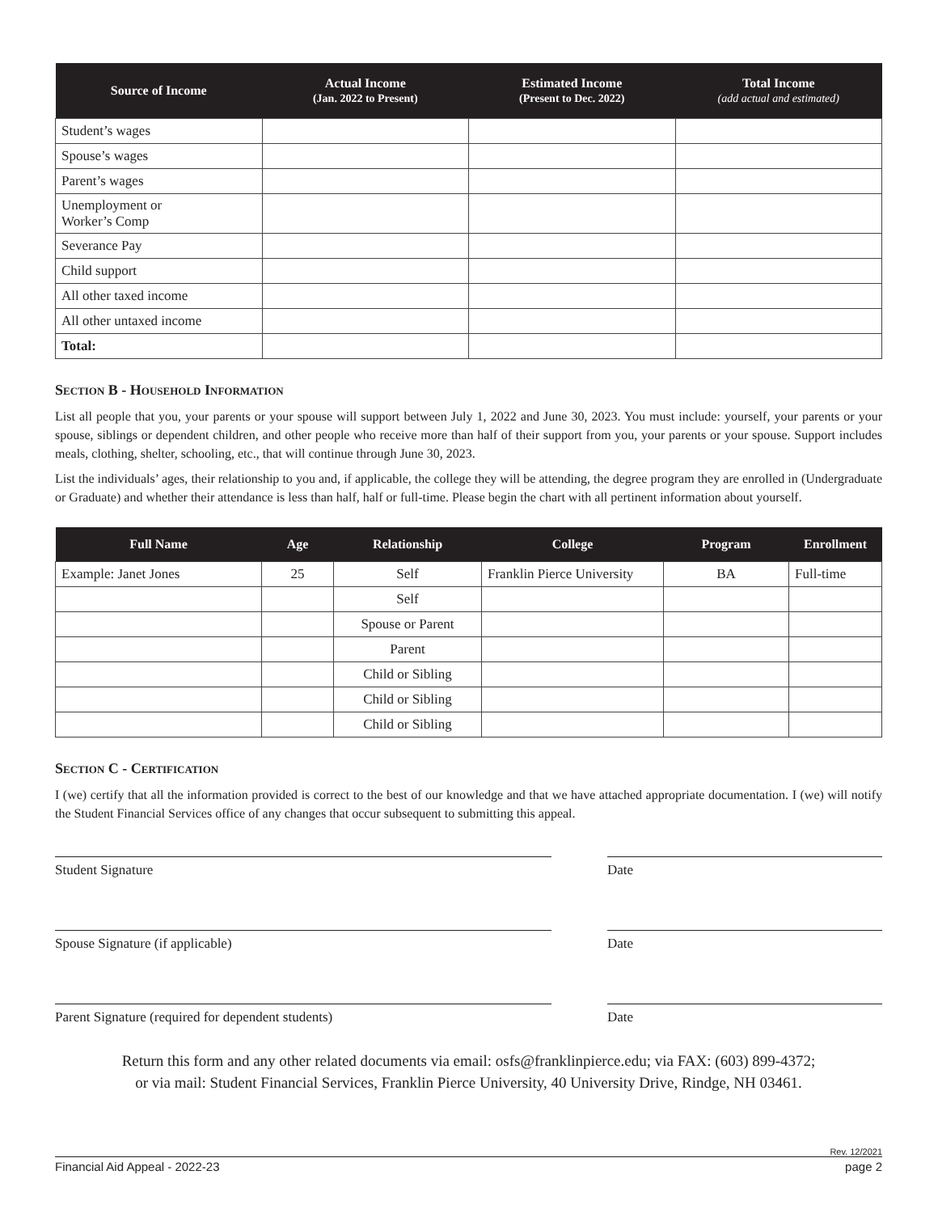| Source of Income | Actual Income (Jan. 2022 to Present) | Estimated Income (Present to Dec. 2022) | Total Income (add actual and estimated) |
| --- | --- | --- | --- |
| Student’s wages | | | |
| Spouse’s wages | | | |
| Parent’s wages | | | |
| Unemployment or Worker’s Comp | | | |
| Severance Pay | | | |
| Child support | | | |
| All other taxed income | | | |
| All other untaxed income | | | |
| Total: | | | |
Section B - Household Information
List all people that you, your parents or your spouse will support between July 1, 2022 and June 30, 2023. You must include: yourself, your parents or your spouse, siblings or dependent children, and other people who receive more than half of their support from you, your parents or your spouse. Support includes meals, clothing, shelter, schooling, etc., that will continue through June 30, 2023.
List the individuals’ ages, their relationship to you and, if applicable, the college they will be attending, the degree program they are enrolled in (Undergraduate or Graduate) and whether their attendance is less than half, half or full-time. Please begin the chart with all pertinent information about yourself.
| Full Name | Age | Relationship | College | Program | Enrollment |
| --- | --- | --- | --- | --- | --- |
| Example: Janet Jones | 25 | Self | Franklin Pierce University | BA | Full-time |
| | | Self | | | |
| | | Spouse or Parent | | | |
| | | Parent | | | |
| | | Child or Sibling | | | |
| | | Child or Sibling | | | |
| | | Child or Sibling | | | |
Section C - Certification
I (we) certify that all the information provided is correct to the best of our knowledge and that we have attached appropriate documentation. I (we) will notify the Student Financial Services office of any changes that occur subsequent to submitting this appeal.
Student Signature Date
Spouse Signature (if applicable) Date
Parent Signature (required for dependent students) Date
Return this form and any other related documents via email: osfs@franklinpierce.edu; via FAX: (603) 899-4372;
or via mail: Student Financial Services, Franklin Pierce University, 40 University Drive, Rindge, NH 03461.
Rev. 12/2021
Financial Aid Appeal - 2022-23 page 2